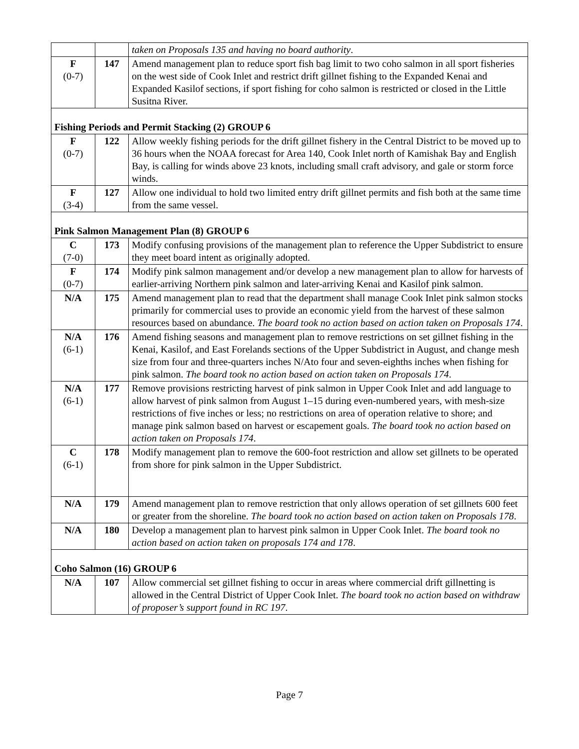| | | taken on Proposals 135 and having no board authority . |
| F (0-7) | 147 | Amend management plan to reduce sport fish bag limit to two coho salmon in all sport fisheries on the west side of Cook Inlet and restrict drift gillnet fishing to the Expanded Kenai and Expanded Kasilof sections, if sport fishing for coho salmon is restricted or closed in the Little Susitna River. |
| Fishing Periods and Permit Stacking (2) GROUP 6 | | |
| F (0-7) | 122 | Allow weekly fishing periods for the drift gillnet fishery in the Central District to be moved up to 36 hours when the NOAA forecast for Area 140, Cook Inlet north of Kamishak Bay and English Bay, is calling for winds above 23 knots, including small craft advisory, and gale or storm force winds. |
| F (3-4) | 127 | Allow one individual to hold two limited entry drift gillnet permits and fish both at the same time from the same vessel. |
| Pink Salmon Management Plan (8) GROUP 6 | | |
| C (7-0) | 173 | Modify confusing provisions of the management plan to reference the Upper Subdistrict to ensure they meet board intent as originally adopted. |
| F (0-7) | 174 | Modify pink salmon management and/or develop a new management plan to allow for harvests of earlier-arriving Northern pink salmon and later-arriving Kenai and Kasilof pink salmon. |
| N/A | 175 | Amend management plan to read that the department shall manage Cook Inlet pink salmon stocks primarily for commercial uses to provide an economic yield from the harvest of these salmon resources based on abundance. The board took no action based on action taken on Proposals 174 . |
| N/A (6-1) | 176 | Amend fishing seasons and management plan to remove restrictions on set gillnet fishing in the Kenai, Kasilof, and East Forelands sections of the Upper Subdistrict in August, and change mesh size from four and three-quarters inches N/Ato four and seven-eighths inches when fishing for pink salmon. The board took no action based on action taken on Proposals 174 . |
| N/A (6-1) | 177 | Remove provisions restricting harvest of pink salmon in Upper Cook Inlet and add language to allow harvest of pink salmon from August 1–15 during even-numbered years, with mesh-size restrictions of five inches or less; no restrictions on area of operation relative to shore; and manage pink salmon based on harvest or escapement goals. The board took no action based on action taken on Proposals 174 . |
| C (6-1) | 178 | Modify management plan to remove the 600-foot restriction and allow set gillnets to be operated from shore for pink salmon in the Upper Subdistrict. |
| N/A | 179 | Amend management plan to remove restriction that only allows operation of set gillnets 600 feet or greater from the shoreline. The board took no action based on action taken on Proposals 178 . |
| N/A | 180 | Develop a management plan to harvest pink salmon in Upper Cook Inlet. The board took no action based on action taken on proposals 174 and 178 . |
| Coho Salmon (16) GROUP 6 | | |
| N/A | 107 | Allow commercial set gillnet fishing to occur in areas where commercial drift gillnetting is allowed in the Central District of Upper Cook Inlet. The board took no action based on withdraw of proposer’s support found in RC 197 . |
Page 7